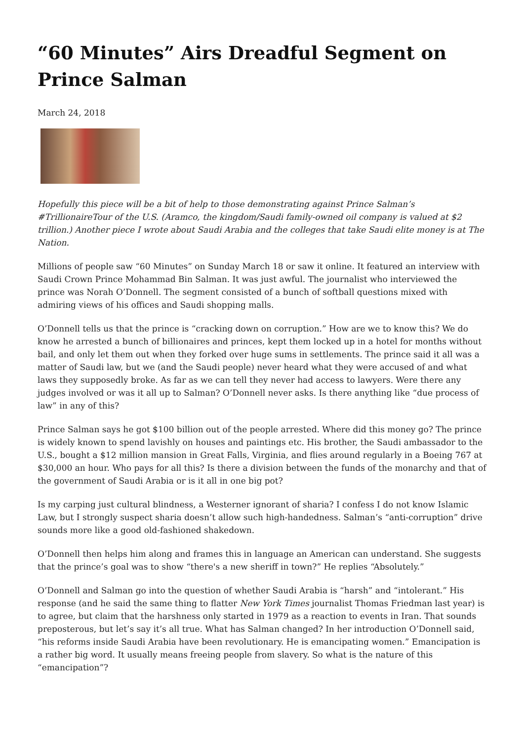“60 Minutes” Airs Dreadful Segment on Prince Salman
March 24, 2018
Hopefully this piece will be a bit of help to those demonstrating against Prince Salman’s #TrillionaireTour of the U.S. (Aramco, the kingdom/Saudi family-owned oil company is valued at $2 trillion.) Another piece I wrote about Saudi Arabia and the colleges that take Saudi elite money is at The Nation.
Millions of people saw “60 Minutes” on Sunday March 18 or saw it online. It featured an interview with Saudi Crown Prince Mohammad Bin Salman. It was just awful. The journalist who interviewed the prince was Norah O’Donnell. The segment consisted of a bunch of softball questions mixed with admiring views of his offices and Saudi shopping malls.
O’Donnell tells us that the prince is “cracking down on corruption.” How are we to know this? We do know he arrested a bunch of billionaires and princes, kept them locked up in a hotel for months without bail, and only let them out when they forked over huge sums in settlements. The prince said it all was a matter of Saudi law, but we (and the Saudi people) never heard what they were accused of and what laws they supposedly broke. As far as we can tell they never had access to lawyers. Were there any judges involved or was it all up to Salman? O’Donnell never asks. Is there anything like “due process of law” in any of this?
Prince Salman says he got $100 billion out of the people arrested. Where did this money go? The prince is widely known to spend lavishly on houses and paintings etc. His brother, the Saudi ambassador to the U.S., bought a $12 million mansion in Great Falls, Virginia, and flies around regularly in a Boeing 767 at $30,000 an hour. Who pays for all this? Is there a division between the funds of the monarchy and that of the government of Saudi Arabia or is it all in one big pot?
Is my carping just cultural blindness, a Westerner ignorant of sharia? I confess I do not know Islamic Law, but I strongly suspect sharia doesn’t allow such high-handedness. Salman’s “anti-corruption” drive sounds more like a good old-fashioned shakedown.
O’Donnell then helps him along and frames this in language an American can understand. She suggests that the prince’s goal was to show “there's a new sheriff in town?” He replies “Absolutely.”
O’Donnell and Salman go into the question of whether Saudi Arabia is “harsh” and “intolerant.” His response (and he said the same thing to flatter New York Times journalist Thomas Friedman last year) is to agree, but claim that the harshness only started in 1979 as a reaction to events in Iran. That sounds preposterous, but let’s say it’s all true. What has Salman changed? In her introduction O’Donnell said, “his reforms inside Saudi Arabia have been revolutionary. He is emancipating women.” Emancipation is a rather big word. It usually means freeing people from slavery. So what is the nature of this “emancipation”?